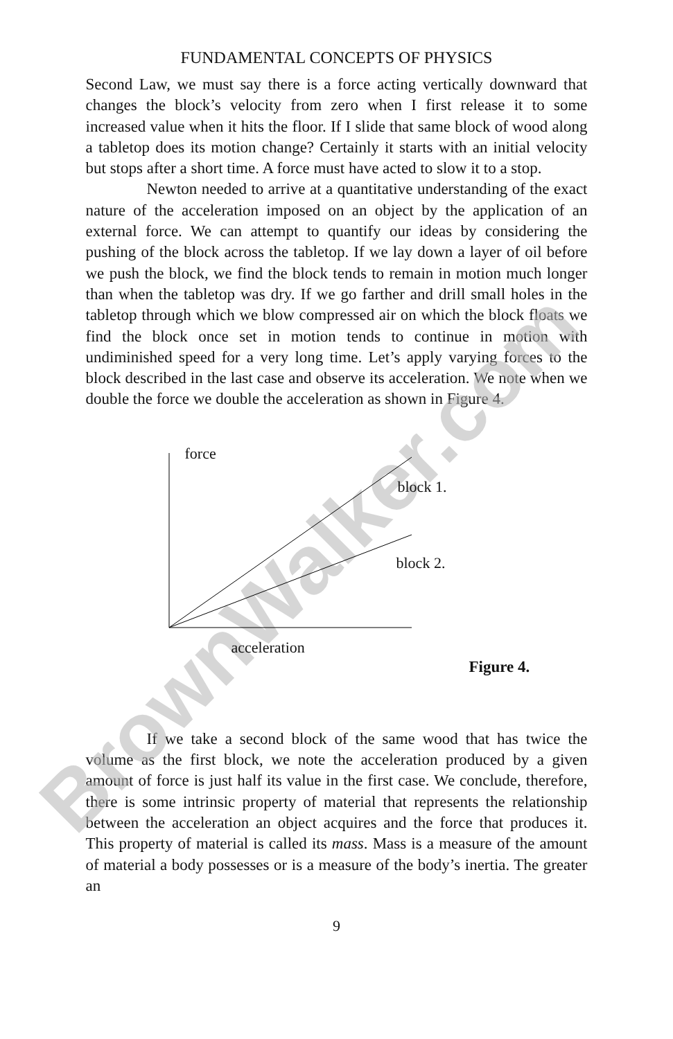BrownWalker.com
FUNDAMENTAL CONCEPTS OF PHYSICS
Second Law, we must say there is a force acting vertically downward that changes the block’s velocity from zero when I first release it to some increased value when it hits the floor. If I slide that same block of wood along a tabletop does its motion change? Certainly it starts with an initial velocity but stops after a short time. A force must have acted to slow it to a stop.
Newton needed to arrive at a quantitative understanding of the exact nature of the acceleration imposed on an object by the application of an external force. We can attempt to quantify our ideas by considering the pushing of the block across the tabletop. If we lay down a layer of oil before we push the block, we find the block tends to remain in motion much longer than when the tabletop was dry. If we go farther and drill small holes in the tabletop through which we blow compressed air on which the block floats we find the block once set in motion tends to continue in motion with undiminished speed for a very long time. Let’s apply varying forces to the block described in the last case and observe its acceleration. We note when we double the force we double the acceleration as shown in Figure 4.
force
block 1.
block 2.
acceleration
Figure 4.
If we take a second block of the same wood that has twice the volume as the first block, we note the acceleration produced by a given amount of force is just half its value in the first case. We conclude, therefore, there is some intrinsic property of material that represents the relationship between the acceleration an object acquires and the force that produces it. This property of material is called its mass. Mass is a measure of the amount of material a body possesses or is a measure of the body’s inertia. The greater an
9